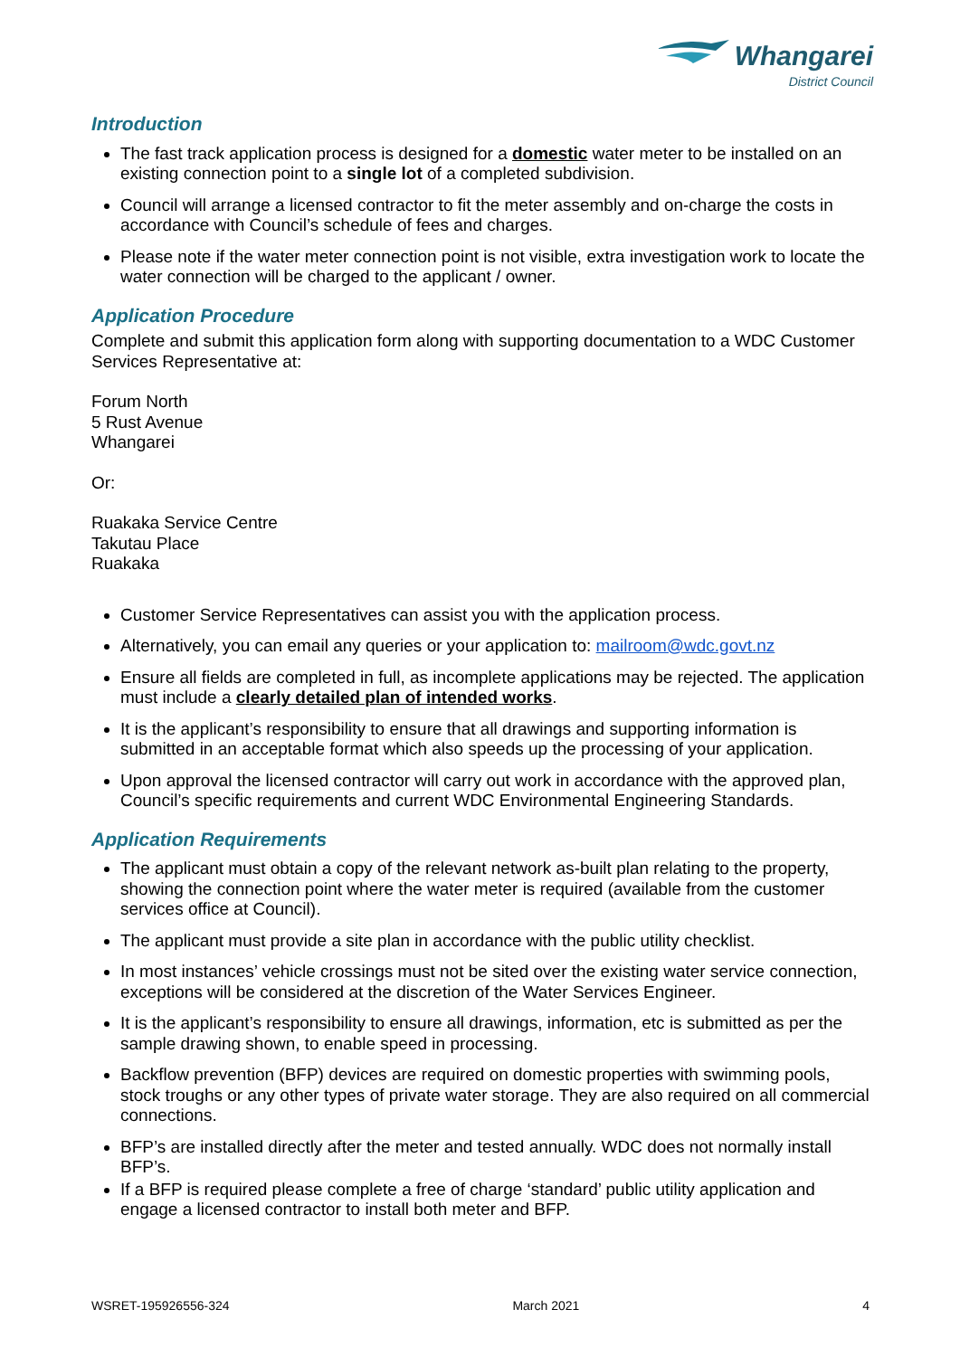Whangarei
District Council
Introduction
The fast track application process is designed for a domestic water meter to be installed on an existing connection point to a single lot of a completed subdivision.
Council will arrange a licensed contractor to fit the meter assembly and on-charge the costs in accordance with Council’s schedule of fees and charges.
Please note if the water meter connection point is not visible, extra investigation work to locate the water connection will be charged to the applicant / owner.
Application Procedure
Complete and submit this application form along with supporting documentation to a WDC Customer Services Representative at:
Forum North
5 Rust Avenue
Whangarei
Or:
Ruakaka Service Centre
Takutau Place
Ruakaka
Customer Service Representatives can assist you with the application process.
Alternatively, you can email any queries or your application to: mailroom@wdc.govt.nz
Ensure all fields are completed in full, as incomplete applications may be rejected. The application must include a clearly detailed plan of intended works.
It is the applicant’s responsibility to ensure that all drawings and supporting information is submitted in an acceptable format which also speeds up the processing of your application.
Upon approval the licensed contractor will carry out work in accordance with the approved plan, Council’s specific requirements and current WDC Environmental Engineering Standards.
Application Requirements
The applicant must obtain a copy of the relevant network as-built plan relating to the property, showing the connection point where the water meter is required (available from the customer services office at Council).
The applicant must provide a site plan in accordance with the public utility checklist.
In most instances’ vehicle crossings must not be sited over the existing water service connection, exceptions will be considered at the discretion of the Water Services Engineer.
It is the applicant’s responsibility to ensure all drawings, information, etc is submitted as per the sample drawing shown, to enable speed in processing.
Backflow prevention (BFP) devices are required on domestic properties with swimming pools, stock troughs or any other types of private water storage. They are also required on all commercial connections.
BFP’s are installed directly after the meter and tested annually. WDC does not normally install BFP’s.
If a BFP is required please complete a free of charge ‘standard’ public utility application and engage a licensed contractor to install both meter and BFP.
WSRET-195926556-324 March 2021 4